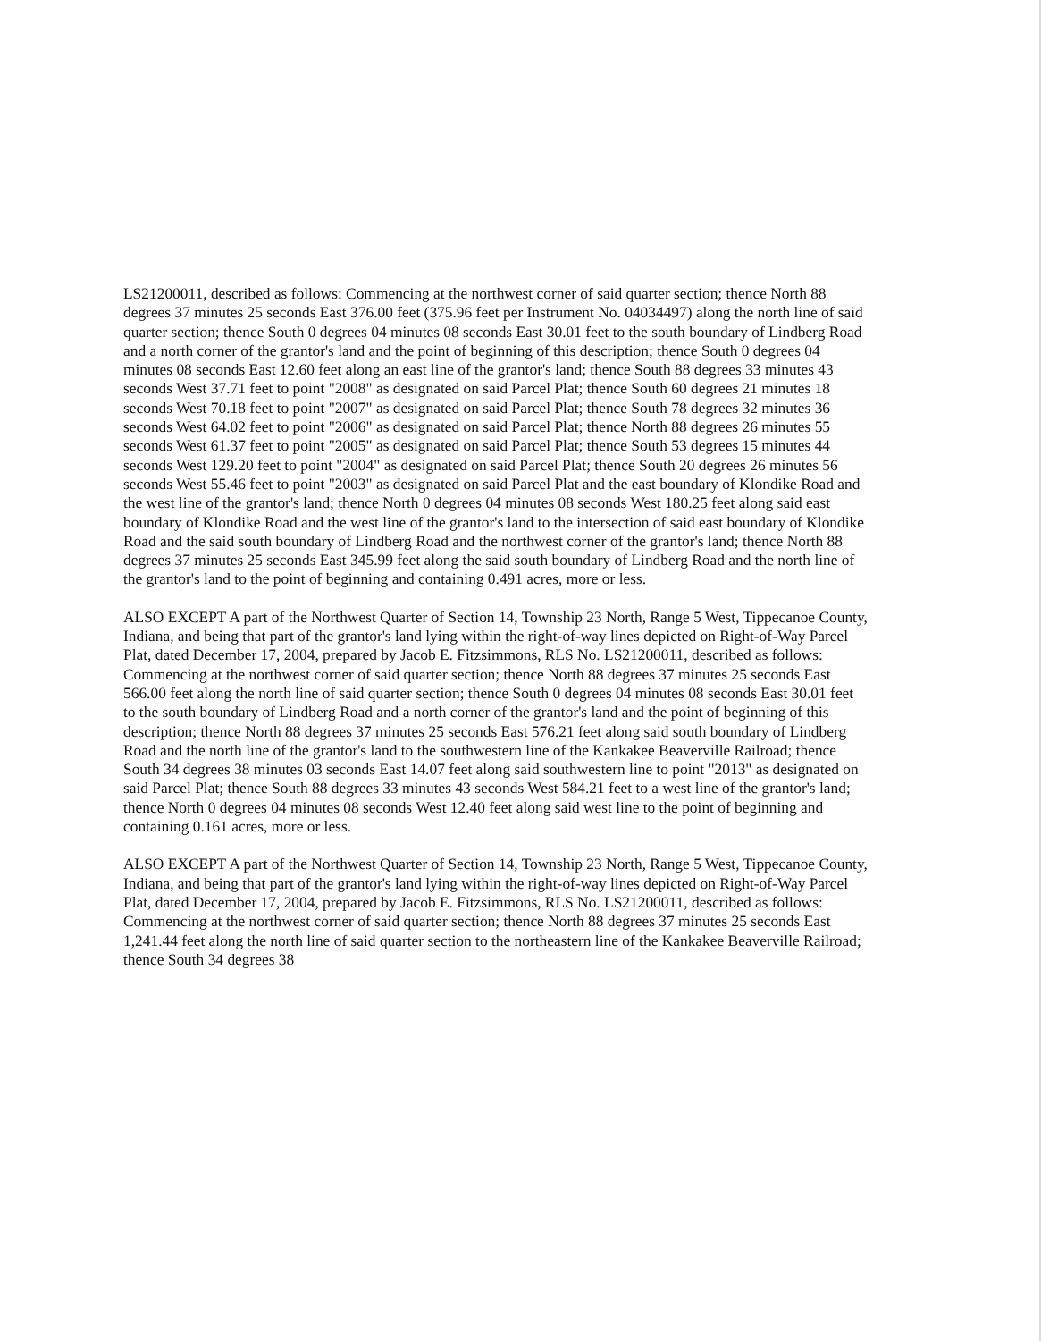LS21200011, described as follows: Commencing at the northwest corner of said quarter section; thence North 88 degrees 37 minutes 25 seconds East 376.00 feet (375.96 feet per Instrument No. 04034497) along the north line of said quarter section; thence South 0 degrees 04 minutes 08 seconds East 30.01 feet to the south boundary of Lindberg Road and a north corner of the grantor's land and the point of beginning of this description; thence South 0 degrees 04 minutes 08 seconds East 12.60 feet along an east line of the grantor's land; thence South 88 degrees 33 minutes 43 seconds West 37.71 feet to point "2008" as designated on said Parcel Plat; thence South 60 degrees 21 minutes 18 seconds West 70.18 feet to point "2007" as designated on said Parcel Plat; thence South 78 degrees 32 minutes 36 seconds West 64.02 feet to point "2006" as designated on said Parcel Plat; thence North 88 degrees 26 minutes 55 seconds West 61.37 feet to point "2005" as designated on said Parcel Plat; thence South 53 degrees 15 minutes 44 seconds West 129.20 feet to point "2004" as designated on said Parcel Plat; thence South 20 degrees 26 minutes 56 seconds West 55.46 feet to point "2003" as designated on said Parcel Plat and the east boundary of Klondike Road and the west line of the grantor's land; thence North 0 degrees 04 minutes 08 seconds West 180.25 feet along said east boundary of Klondike Road and the west line of the grantor's land to the intersection of said east boundary of Klondike Road and the said south boundary of Lindberg Road and the northwest corner of the grantor's land; thence North 88 degrees 37 minutes 25 seconds East 345.99 feet along the said south boundary of Lindberg Road and the north line of the grantor's land to the point of beginning and containing 0.491 acres, more or less.
ALSO EXCEPT A part of the Northwest Quarter of Section 14, Township 23 North, Range 5 West, Tippecanoe County, Indiana, and being that part of the grantor's land lying within the right-of-way lines depicted on Right-of-Way Parcel Plat, dated December 17, 2004, prepared by Jacob E. Fitzsimmons, RLS No. LS21200011, described as follows: Commencing at the northwest corner of said quarter section; thence North 88 degrees 37 minutes 25 seconds East 566.00 feet along the north line of said quarter section; thence South 0 degrees 04 minutes 08 seconds East 30.01 feet to the south boundary of Lindberg Road and a north corner of the grantor's land and the point of beginning of this description; thence North 88 degrees 37 minutes 25 seconds East 576.21 feet along said south boundary of Lindberg Road and the north line of the grantor's land to the southwestern line of the Kankakee Beaverville Railroad; thence South 34 degrees 38 minutes 03 seconds East 14.07 feet along said southwestern line to point "2013" as designated on said Parcel Plat; thence South 88 degrees 33 minutes 43 seconds West 584.21 feet to a west line of the grantor's land; thence North 0 degrees 04 minutes 08 seconds West 12.40 feet along said west line to the point of beginning and containing 0.161 acres, more or less.
ALSO EXCEPT A part of the Northwest Quarter of Section 14, Township 23 North, Range 5 West, Tippecanoe County, Indiana, and being that part of the grantor's land lying within the right-of-way lines depicted on Right-of-Way Parcel Plat, dated December 17, 2004, prepared by Jacob E. Fitzsimmons, RLS No. LS21200011, described as follows: Commencing at the northwest corner of said quarter section; thence North 88 degrees 37 minutes 25 seconds East 1,241.44 feet along the north line of said quarter section to the northeastern line of the Kankakee Beaverville Railroad; thence South 34 degrees 38